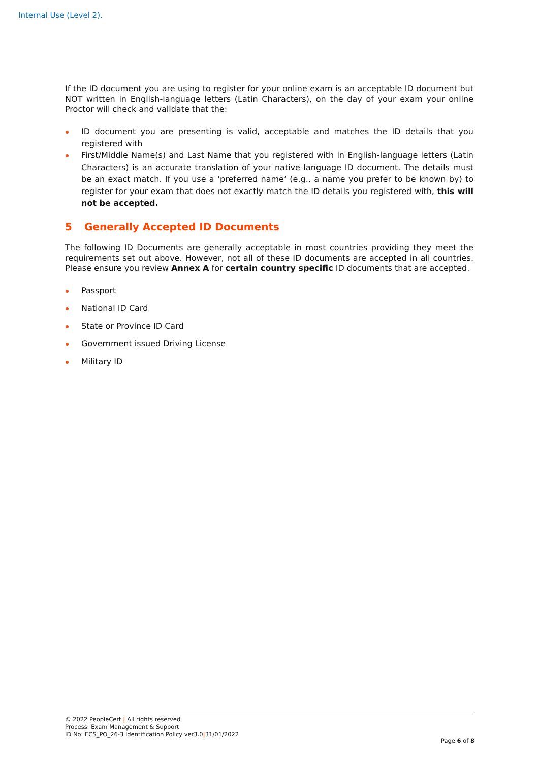Internal Use (Level 2).
If the ID document you are using to register for your online exam is an acceptable ID document but NOT written in English-language letters (Latin Characters), on the day of your exam your online Proctor will check and validate that the:
ID document you are presenting is valid, acceptable and matches the ID details that you registered with
First/Middle Name(s) and Last Name that you registered with in English-language letters (Latin Characters) is an accurate translation of your native language ID document. The details must be an exact match. If you use a ‘preferred name’ (e.g., a name you prefer to be known by) to register for your exam that does not exactly match the ID details you registered with, this will not be accepted.
5 Generally Accepted ID Documents
The following ID Documents are generally acceptable in most countries providing they meet the requirements set out above. However, not all of these ID documents are accepted in all countries. Please ensure you review Annex A for certain country specific ID documents that are accepted.
Passport
National ID Card
State or Province ID Card
Government issued Driving License
Military ID
© 2022 PeopleCert | All rights reserved
Process: Exam Management & Support
ID No: ECS_PO_26-3 Identification Policy ver3.0|31/01/2022
Page 6 of 8